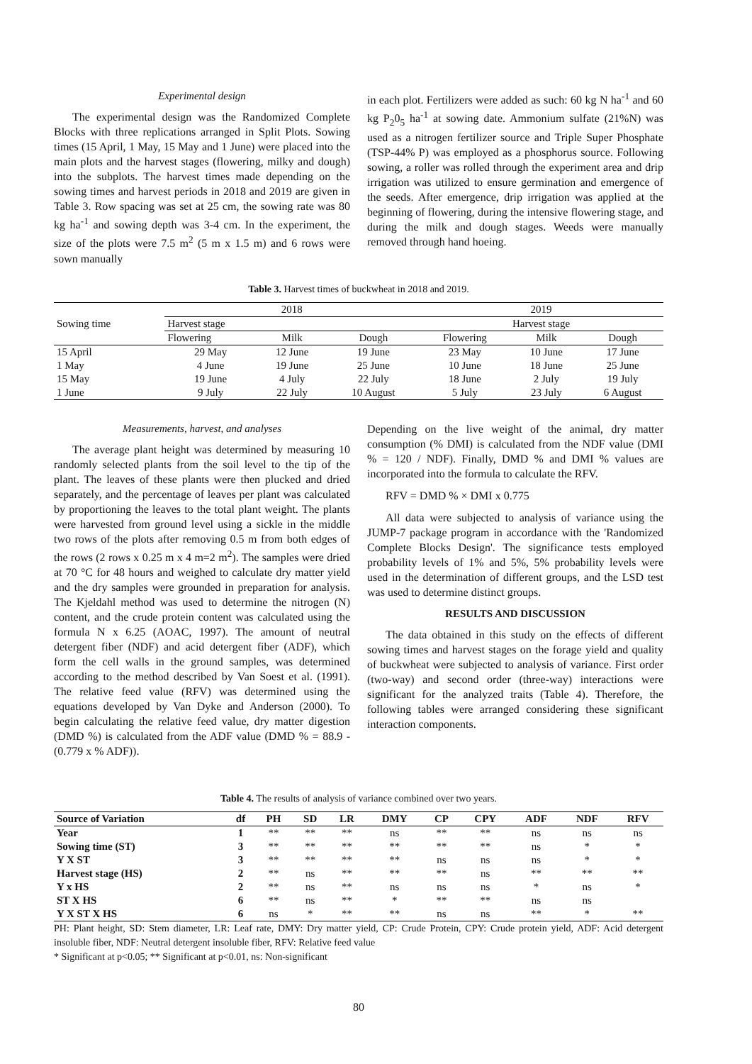Experimental design
The experimental design was the Randomized Complete Blocks with three replications arranged in Split Plots. Sowing times (15 April, 1 May, 15 May and 1 June) were placed into the main plots and the harvest stages (flowering, milky and dough) into the subplots. The harvest times made depending on the sowing times and harvest periods in 2018 and 2019 are given in Table 3. Row spacing was set at 25 cm, the sowing rate was 80 kg ha<sup>-1</sup> and sowing depth was 3-4 cm. In the experiment, the size of the plots were 7.5 m<sup>2</sup> (5 m x 1.5 m) and 6 rows were sown manually
in each plot. Fertilizers were added as such: 60 kg N ha<sup>-1</sup> and 60 kg P<sub>2</sub>0<sub>5</sub> ha<sup>-1</sup> at sowing date. Ammonium sulfate (21%N) was used as a nitrogen fertilizer source and Triple Super Phosphate (TSP-44% P) was employed as a phosphorus source. Following sowing, a roller was rolled through the experiment area and drip irrigation was utilized to ensure germination and emergence of the seeds. After emergence, drip irrigation was applied at the beginning of flowering, during the intensive flowering stage, and during the milk and dough stages. Weeds were manually removed through hand hoeing.
Table 3. Harvest times of buckwheat in 2018 and 2019.
| Sowing time | 2018 | | | 2019 | | |
| | Harvest stage | | | Harvest stage | | |
| | Flowering | Milk | Dough | Flowering | Milk | Dough |
| 15 April | 29 May | 12 June | 19 June | 23 May | 10 June | 17 June |
| 1 May | 4 June | 19 June | 25 June | 10 June | 18 June | 25 June |
| 15 May | 19 June | 4 July | 22 July | 18 June | 2 July | 19 July |
| 1 June | 9 July | 22 July | 10 August | 5 July | 23 July | 6 August |
Measurements, harvest, and analyses
The average plant height was determined by measuring 10 randomly selected plants from the soil level to the tip of the plant. The leaves of these plants were then plucked and dried separately, and the percentage of leaves per plant was calculated by proportioning the leaves to the total plant weight. The plants were harvested from ground level using a sickle in the middle two rows of the plots after removing 0.5 m from both edges of the rows (2 rows x 0.25 m x 4 m=2 m<sup>2</sup>). The samples were dried at 70 °C for 48 hours and weighed to calculate dry matter yield and the dry samples were grounded in preparation for analysis. The Kjeldahl method was used to determine the nitrogen (N) content, and the crude protein content was calculated using the formula N x 6.25 (AOAC, 1997). The amount of neutral detergent fiber (NDF) and acid detergent fiber (ADF), which form the cell walls in the ground samples, was determined according to the method described by Van Soest et al. (1991). The relative feed value (RFV) was determined using the equations developed by Van Dyke and Anderson (2000). To begin calculating the relative feed value, dry matter digestion (DMD %) is calculated from the ADF value (DMD % = 88.9 - (0.779 x % ADF)).
Depending on the live weight of the animal, dry matter consumption (% DMI) is calculated from the NDF value (DMI % = 120 / NDF). Finally, DMD % and DMI % values are incorporated into the formula to calculate the RFV.
RFV = DMD % × DMI x 0.775
All data were subjected to analysis of variance using the JUMP-7 package program in accordance with the 'Randomized Complete Blocks Design'. The significance tests employed probability levels of 1% and 5%, 5% probability levels were used in the determination of different groups, and the LSD test was used to determine distinct groups.
RESULTS AND DISCUSSION
The data obtained in this study on the effects of different sowing times and harvest stages on the forage yield and quality of buckwheat were subjected to analysis of variance. First order (two-way) and second order (three-way) interactions were significant for the analyzed traits (Table 4). Therefore, the following tables were arranged considering these significant interaction components.
Table 4. The results of analysis of variance combined over two years.
| Source of Variation | df | PH | SD | LR | DMY | CP | CPY | ADF | NDF | RFV |
| --- | --- | --- | --- | --- | --- | --- | --- | --- | --- | --- |
| Year | 1 | ** | ** | ** | ns | ** | ** | ns | ns | ns |
| Sowing time (ST) | 3 | ** | ** | ** | ** | ** | ** | ns | * | * |
| Y X ST | 3 | ** | ** | ** | ** | ns | ns | ns | * | * |
| Harvest stage (HS) | 2 | ** | ns | ** | ** | ** | ns | ** | ** | ** |
| Y x HS | 2 | ** | ns | ** | ns | ns | ns | * | ns | * |
| ST X HS | 6 | ** | ns | ** | * | ** | ** | ns | ns | |
| Y X ST X HS | 6 | ns | * | ** | ** | ns | ns | ** | * | ** |
PH: Plant height, SD: Stem diameter, LR: Leaf rate, DMY: Dry matter yield, CP: Crude Protein, CPY: Crude protein yield, ADF: Acid detergent insoluble fiber, NDF: Neutral detergent insoluble fiber, RFV: Relative feed value
* Significant at p<0.05; ** Significant at p<0.01, ns: Non-significant
80